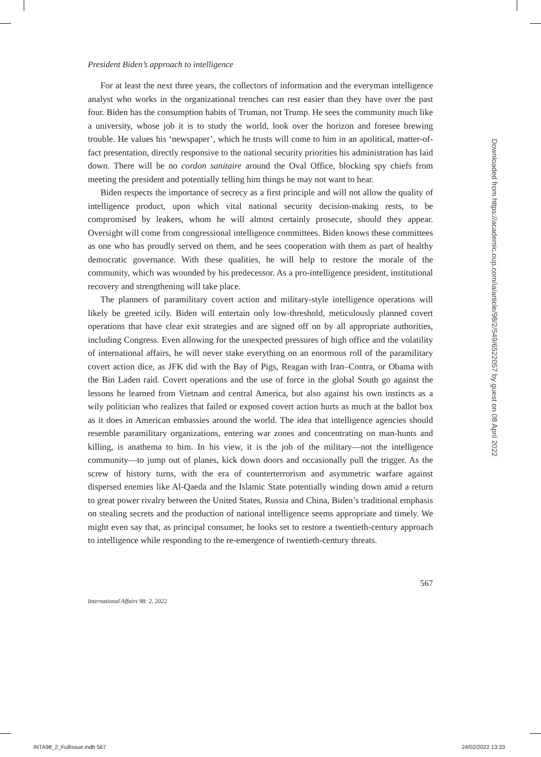President Biden’s approach to intelligence
For at least the next three years, the collectors of information and the everyman intelligence analyst who works in the organizational trenches can rest easier than they have over the past four. Biden has the consumption habits of Truman, not Trump. He sees the community much like a university, whose job it is to study the world, look over the horizon and foresee brewing trouble. He values his ‘newspaper’, which he trusts will come to him in an apolitical, matter-of-fact presentation, directly responsive to the national security priorities his administration has laid down. There will be no cordon sanitaire around the Oval Office, blocking spy chiefs from meeting the president and potentially telling him things he may not want to hear.
Biden respects the importance of secrecy as a first principle and will not allow the quality of intelligence product, upon which vital national security decision-making rests, to be compromised by leakers, whom he will almost certainly prosecute, should they appear. Oversight will come from congressional intelligence committees. Biden knows these committees as one who has proudly served on them, and he sees cooperation with them as part of healthy democratic governance. With these qualities, he will help to restore the morale of the community, which was wounded by his predecessor. As a pro-intelligence president, institutional recovery and strengthening will take place.
The planners of paramilitary covert action and military-style intelligence operations will likely be greeted icily. Biden will entertain only low-threshold, meticulously planned covert operations that have clear exit strategies and are signed off on by all appropriate authorities, including Congress. Even allowing for the unexpected pressures of high office and the volatility of international affairs, he will never stake everything on an enormous roll of the paramilitary covert action dice, as JFK did with the Bay of Pigs, Reagan with Iran–Contra, or Obama with the Bin Laden raid. Covert operations and the use of force in the global South go against the lessons he learned from Vietnam and central America, but also against his own instincts as a wily politician who realizes that failed or exposed covert action hurts as much at the ballot box as it does in American embassies around the world. The idea that intelligence agencies should resemble paramilitary organizations, entering war zones and concentrating on man-hunts and killing, is anathema to him. In his view, it is the job of the military—not the intelligence community—to jump out of planes, kick down doors and occasionally pull the trigger. As the screw of history turns, with the era of counterterrorism and asymmetric warfare against dispersed enemies like Al-Qaeda and the Islamic State potentially winding down amid a return to great power rivalry between the United States, Russia and China, Biden’s traditional emphasis on stealing secrets and the production of national intelligence seems appropriate and timely. We might even say that, as principal consumer, he looks set to restore a twentieth-century approach to intelligence while responding to the re-emergence of twentieth-century threats.
567
International Affairs 98: 2, 2022
Downloaded from https://academic.oup.com/ia/article/98/2/549/6522057 by guest on 08 April 2022
INTA98_2_FullIssue.indb 567 24/02/2022 13:33